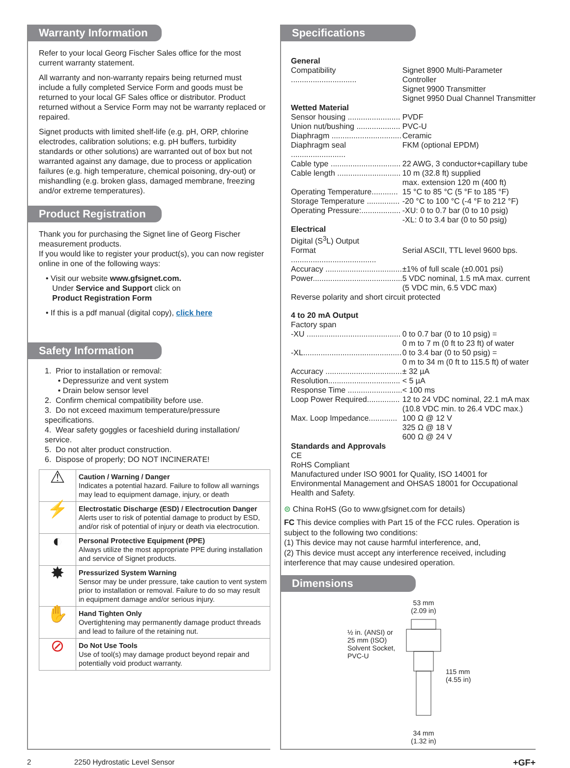Warranty Information
Refer to your local Georg Fischer Sales office for the most current warranty statement.
All warranty and non-warranty repairs being returned must include a fully completed Service Form and goods must be returned to your local GF Sales office or distributor. Product returned without a Service Form may not be warranty replaced or repaired.
Signet products with limited shelf-life (e.g. pH, ORP, chlorine electrodes, calibration solutions; e.g. pH buffers, turbidity standards or other solutions) are warranted out of box but not warranted against any damage, due to process or application failures (e.g. high temperature, chemical poisoning, dry-out) or mishandling (e.g. broken glass, damaged membrane, freezing and/or extreme temperatures).
Product Registration
Thank you for purchasing the Signet line of Georg Fischer measurement products.
If you would like to register your product(s), you can now register online in one of the following ways:
• Visit our website www.gfsignet.com.
Under Service and Support click on
Product Registration Form
• If this is a pdf manual (digital copy), click here
Safety Information
1. Prior to installation or removal:
• Depressurize and vent system
• Drain below sensor level
2. Confirm chemical compatibility before use.
3. Do not exceed maximum temperature/pressure specifications.
4. Wear safety goggles or faceshield during installation/ service.
5. Do not alter product construction.
6. Dispose of properly; DO NOT INCINERATE!
| ⚠ | Caution / Warning / Danger Indicates a potential hazard. Failure to follow all warnings may lead to equipment damage, injury, or death |
| ⚡ | Electrostatic Discharge (ESD) / Electrocution Danger Alerts user to risk of potential damage to product by ESD, and/or risk of potential of injury or death via electrocution. |
| ◐ | Personal Protective Equipment (PPE) Always utilize the most appropriate PPE during installation and service of Signet products. |
| ✸ | Pressurized System Warning Sensor may be under pressure, take caution to vent system prior to installation or removal. Failure to do so may result in equipment damage and/or serious injury. |
| ✋ | Hand Tighten Only Overtightening may permanently damage product threads and lead to failure of the retaining nut. |
| ⊘ | Do Not Use Tools Use of tool(s) may damage product beyond repair and potentially void product warranty. |
Specifications
| General | |
| Compatibility .............................. | Signet 8900 Multi-Parameter Controller Signet 9900 Transmitter Signet 9950 Dual Channel Transmitter |
| Wetted Material | |
| Sensor housing ........................ | PVDF |
| Union nut/bushing .................... | PVC-U |
| Diaphragm ................................ | Ceramic |
| Diaphragm seal ......................... | FKM (optional EPDM) |
| Cable type ................................ | 22 AWG, 3 conductor+capillary tube |
| Cable length ............................. | 10 m (32.8 ft) supplied max. extension 120 m (400 ft) |
| Operating Temperature............ | 15 °C to 85 °C (5 °F to 185 °F) |
| Storage Temperature ............... | -20 °C to 100 °C (-4 °F to 212 °F) |
| Operating Pressure:.................. | -XU: 0 to 0.7 bar (0 to 10 psig) -XL: 0 to 3.4 bar (0 to 50 psig) |
| Electrical | |
| Digital (S<sup>3</sup>L) Output | |
| Format ....................................... | Serial ASCII, TTL level 9600 bps. |
| Accuracy ................................... | ±1% of full scale (±0.001 psi) |
| Power......................................... | 5 VDC nominal, 1.5 mA max. current (5 VDC min, 6.5 VDC max) |
| Reverse polarity and short circuit protected | |
| 4 to 20 mA Output | |
| Factory span | |
| -XU ........................................... | 0 to 0.7 bar (0 to 10 psig) = 0 m to 7 m (0 ft to 23 ft) of water |
| -XL............................................. | 0 to 3.4 bar (0 to 50 psig) = 0 m to 34 m (0 ft to 115.5 ft) of water |
| Accuracy ................................... | ± 32 µA |
| Resolution................................. | < 5 µA |
| Response Time ......................... | < 100 ms |
| Loop Power Required............... | 12 to 24 VDC nominal, 22.1 mA max (10.8 VDC min. to 26.4 VDC max.) |
| Max. Loop Impedance............. | 100 Ω @ 12 V 325 Ω @ 18 V 600 Ω @ 24 V |
| Standards and Approvals | |
| CE RoHS Compliant Manufactured under ISO 9001 for Quality, ISO 14001 for Environmental Management and OHSAS 18001 for Occupational Health and Safety. | |
⊜ China RoHS (Go to www.gfsignet.com for details)
FC This device complies with Part 15 of the FCC rules. Operation is subject to the following two conditions:
(1) This device may not cause harmful interference, and,
(2) This device must accept any interference received, including interference that may cause undesired operation.
Dimensions
½ in. (ANSI) or 25 mm (ISO) Solvent Socket, PVC-U
53 mm
(2.09 in) 34 mm
(1.32 in)
115 mm
(4.55 in)
2 2250 Hydrostatic Level Sensor +GF+